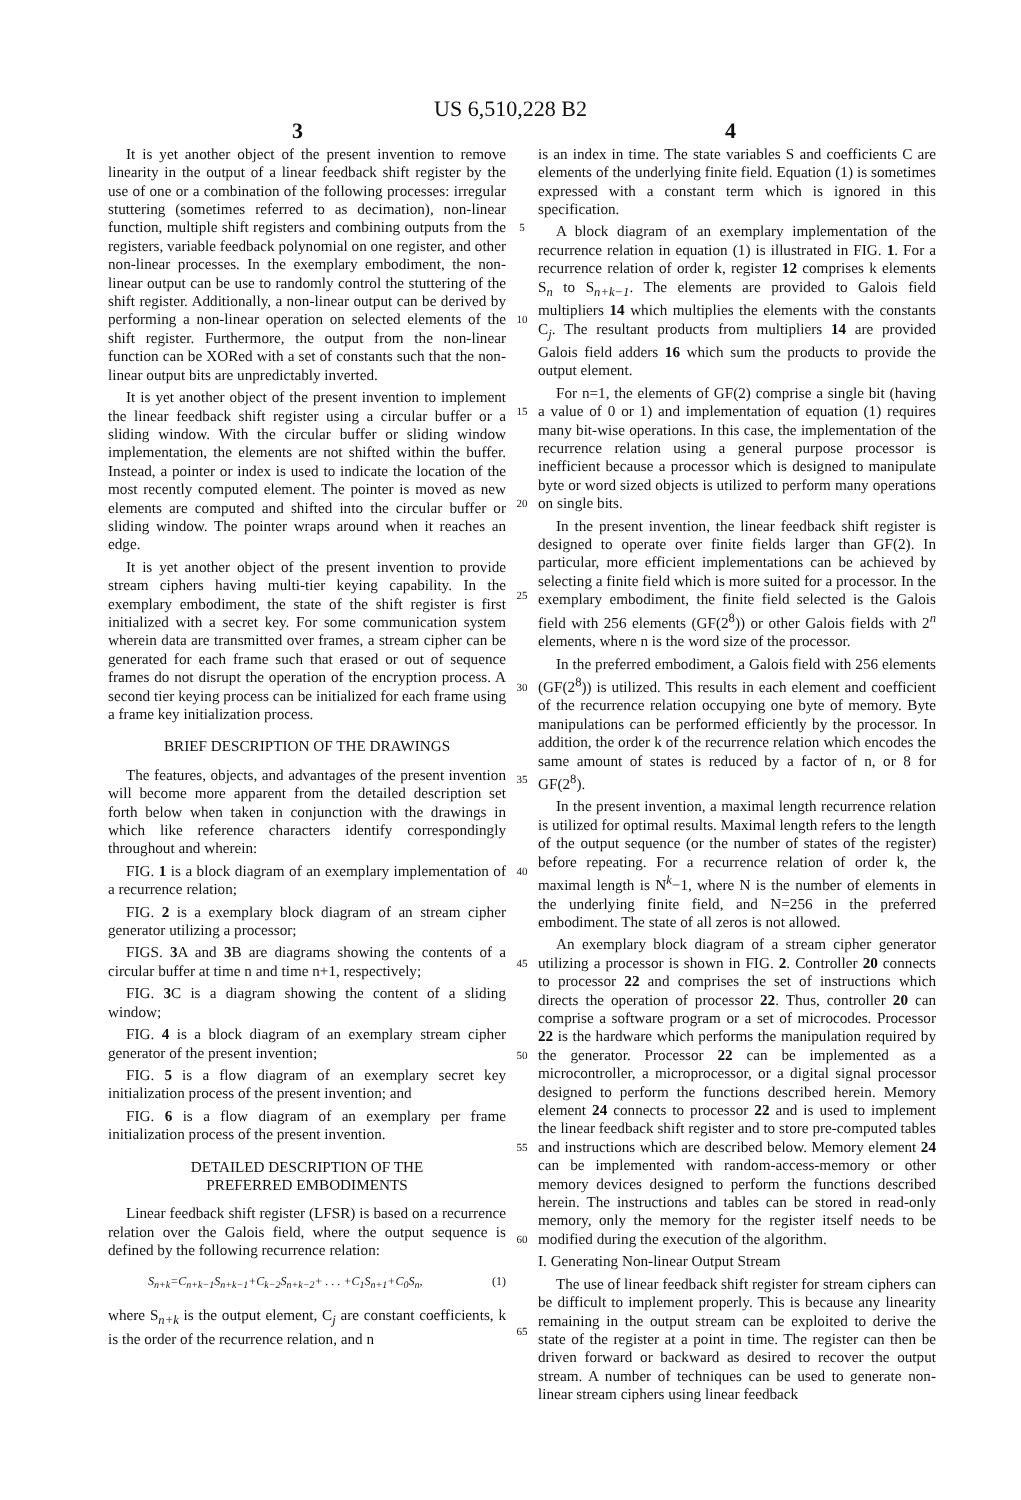US 6,510,228 B2
3 4
It is yet another object of the present invention to remove linearity in the output of a linear feedback shift register by the use of one or a combination of the following processes: irregular stuttering (sometimes referred to as decimation), non-linear function, multiple shift registers and combining outputs from the registers, variable feedback polynomial on one register, and other non-linear processes. In the exemplary embodiment, the non-linear output can be use to randomly control the stuttering of the shift register. Additionally, a non-linear output can be derived by performing a non-linear operation on selected elements of the shift register. Furthermore, the output from the non-linear function can be XORed with a set of constants such that the non-linear output bits are unpredictably inverted.
It is yet another object of the present invention to implement the linear feedback shift register using a circular buffer or a sliding window. With the circular buffer or sliding window implementation, the elements are not shifted within the buffer. Instead, a pointer or index is used to indicate the location of the most recently computed element. The pointer is moved as new elements are computed and shifted into the circular buffer or sliding window. The pointer wraps around when it reaches an edge.
It is yet another object of the present invention to provide stream ciphers having multi-tier keying capability. In the exemplary embodiment, the state of the shift register is first initialized with a secret key. For some communication system wherein data are transmitted over frames, a stream cipher can be generated for each frame such that erased or out of sequence frames do not disrupt the operation of the encryption process. A second tier keying process can be initialized for each frame using a frame key initialization process.
BRIEF DESCRIPTION OF THE DRAWINGS
The features, objects, and advantages of the present invention will become more apparent from the detailed description set forth below when taken in conjunction with the drawings in which like reference characters identify correspondingly throughout and wherein:
FIG. 1 is a block diagram of an exemplary implementation of a recurrence relation;
FIG. 2 is a exemplary block diagram of an stream cipher generator utilizing a processor;
FIGS. 3 A and 3 B are diagrams showing the contents of a circular buffer at time n and time n+1, respectively;
FIG. 3 C is a diagram showing the content of a sliding window;
FIG. 4 is a block diagram of an exemplary stream cipher generator of the present invention;
FIG. 5 is a flow diagram of an exemplary secret key initialization process of the present invention; and
FIG. 6 is a flow diagram of an exemplary per frame initialization process of the present invention.
DETAILED DESCRIPTION OF THE
PREFERRED EMBODIMENTS
Linear feedback shift register (LFSR) is based on a recurrence relation over the Galois field, where the output sequence is defined by the following recurrence relation:
S<sub>n+k</sub>=C<sub>n+k−1</sub>S<sub>n+k−1</sub>+C<sub>k−2</sub>S<sub>n+k−2</sub>+ . . . +C<sub>1</sub>S<sub>n+1</sub>+C<sub>0</sub>S<sub>n</sub>, (1)
where S<sub>n+k</sub> is the output element, C<sub>j</sub> are constant coefficients, k is the order of the recurrence relation, and n
5
10
15
20
25
30
35
40
45
50
55
60
65
is an index in time. The state variables S and coefficients C are elements of the underlying finite field. Equation (1) is sometimes expressed with a constant term which is ignored in this specification.
A block diagram of an exemplary implementation of the recurrence relation in equation (1) is illustrated in FIG. 1. For a recurrence relation of order k, register 12 comprises k elements S<sub>n</sub> to S<sub>n+k−1</sub>. The elements are provided to Galois field multipliers 14 which multiplies the elements with the constants C<sub>j</sub>. The resultant products from multipliers 14 are provided Galois field adders 16 which sum the products to provide the output element.
For n=1, the elements of GF(2) comprise a single bit (having a value of 0 or 1) and implementation of equation (1) requires many bit-wise operations. In this case, the implementation of the recurrence relation using a general purpose processor is inefficient because a processor which is designed to manipulate byte or word sized objects is utilized to perform many operations on single bits.
In the present invention, the linear feedback shift register is designed to operate over finite fields larger than GF(2). In particular, more efficient implementations can be achieved by selecting a finite field which is more suited for a processor. In the exemplary embodiment, the finite field selected is the Galois field with 256 elements (GF(2<sup>8</sup>)) or other Galois fields with 2<sup>n</sup> elements, where n is the word size of the processor.
In the preferred embodiment, a Galois field with 256 elements (GF(2<sup>8</sup>)) is utilized. This results in each element and coefficient of the recurrence relation occupying one byte of memory. Byte manipulations can be performed efficiently by the processor. In addition, the order k of the recurrence relation which encodes the same amount of states is reduced by a factor of n, or 8 for GF(2<sup>8</sup>).
In the present invention, a maximal length recurrence relation is utilized for optimal results. Maximal length refers to the length of the output sequence (or the number of states of the register) before repeating. For a recurrence relation of order k, the maximal length is N<sup>k</sup>−1, where N is the number of elements in the underlying finite field, and N=256 in the preferred embodiment. The state of all zeros is not allowed.
An exemplary block diagram of a stream cipher generator utilizing a processor is shown in FIG. 2. Controller 20 connects to processor 22 and comprises the set of instructions which directs the operation of processor 22. Thus, controller 20 can comprise a software program or a set of microcodes. Processor 22 is the hardware which performs the manipulation required by the generator. Processor 22 can be implemented as a microcontroller, a microprocessor, or a digital signal processor designed to perform the functions described herein. Memory element 24 connects to processor 22 and is used to implement the linear feedback shift register and to store pre-computed tables and instructions which are described below. Memory element 24 can be implemented with random-access-memory or other memory devices designed to perform the functions described herein. The instructions and tables can be stored in read-only memory, only the memory for the register itself needs to be modified during the execution of the algorithm.
I. Generating Non-linear Output Stream
The use of linear feedback shift register for stream ciphers can be difficult to implement properly. This is because any linearity remaining in the output stream can be exploited to derive the state of the register at a point in time. The register can then be driven forward or backward as desired to recover the output stream. A number of techniques can be used to generate non-linear stream ciphers using linear feedback